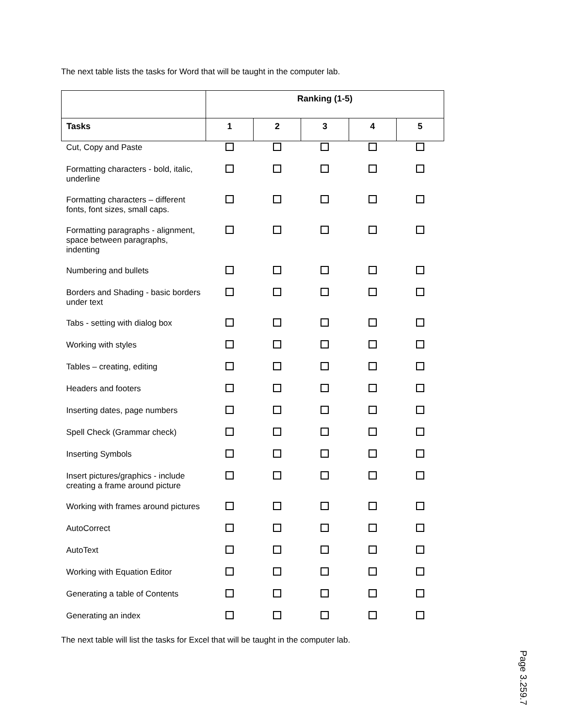The next table lists the tasks for Word that will be taught in the computer lab.
| | Ranking (1-5) | | | | |
| --- | --- | --- | --- | --- | --- |
| Tasks | 1 | 2 | 3 | 4 | 5 |
| Cut, Copy and Paste | | | | | |
| Formatting characters - bold, italic, underline | | | | | |
| Formatting characters – different fonts, font sizes, small caps. | | | | | |
| Formatting paragraphs - alignment, space between paragraphs, indenting | | | | | |
| Numbering and bullets | | | | | |
| Borders and Shading - basic borders under text | | | | | |
| Tabs - setting with dialog box | | | | | |
| Working with styles | | | | | |
| Tables – creating, editing | | | | | |
| Headers and footers | | | | | |
| Inserting dates, page numbers | | | | | |
| Spell Check (Grammar check) | | | | | |
| Inserting Symbols | | | | | |
| Insert pictures/graphics - include creating a frame around picture | | | | | |
| Working with frames around pictures | | | | | |
| AutoCorrect | | | | | |
| AutoText | | | | | |
| Working with Equation Editor | | | | | |
| Generating a table of Contents | | | | | |
| Generating an index | | | | | |
The next table will list the tasks for Excel that will be taught in the computer lab.
Page 3.259.7